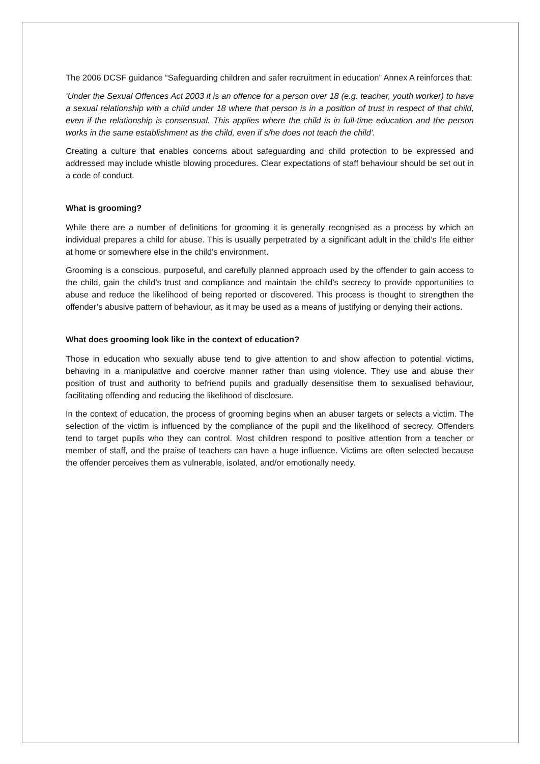The 2006 DCSF guidance “Safeguarding children and safer recruitment in education” Annex A reinforces that:
‘Under the Sexual Offences Act 2003 it is an offence for a person over 18 (e.g. teacher, youth worker) to have a sexual relationship with a child under 18 where that person is in a position of trust in respect of that child, even if the relationship is consensual. This applies where the child is in full-time education and the person works in the same establishment as the child, even if s/he does not teach the child’.
Creating a culture that enables concerns about safeguarding and child protection to be expressed and addressed may include whistle blowing procedures. Clear expectations of staff behaviour should be set out in a code of conduct.
What is grooming?
While there are a number of definitions for grooming it is generally recognised as a process by which an individual prepares a child for abuse. This is usually perpetrated by a significant adult in the child’s life either at home or somewhere else in the child’s environment.
Grooming is a conscious, purposeful, and carefully planned approach used by the offender to gain access to the child, gain the child’s trust and compliance and maintain the child’s secrecy to provide opportunities to abuse and reduce the likelihood of being reported or discovered. This process is thought to strengthen the offender’s abusive pattern of behaviour, as it may be used as a means of justifying or denying their actions.
What does grooming look like in the context of education?
Those in education who sexually abuse tend to give attention to and show affection to potential victims, behaving in a manipulative and coercive manner rather than using violence. They use and abuse their position of trust and authority to befriend pupils and gradually desensitise them to sexualised behaviour, facilitating offending and reducing the likelihood of disclosure.
In the context of education, the process of grooming begins when an abuser targets or selects a victim. The selection of the victim is influenced by the compliance of the pupil and the likelihood of secrecy. Offenders tend to target pupils who they can control. Most children respond to positive attention from a teacher or member of staff, and the praise of teachers can have a huge influence. Victims are often selected because the offender perceives them as vulnerable, isolated, and/or emotionally needy.